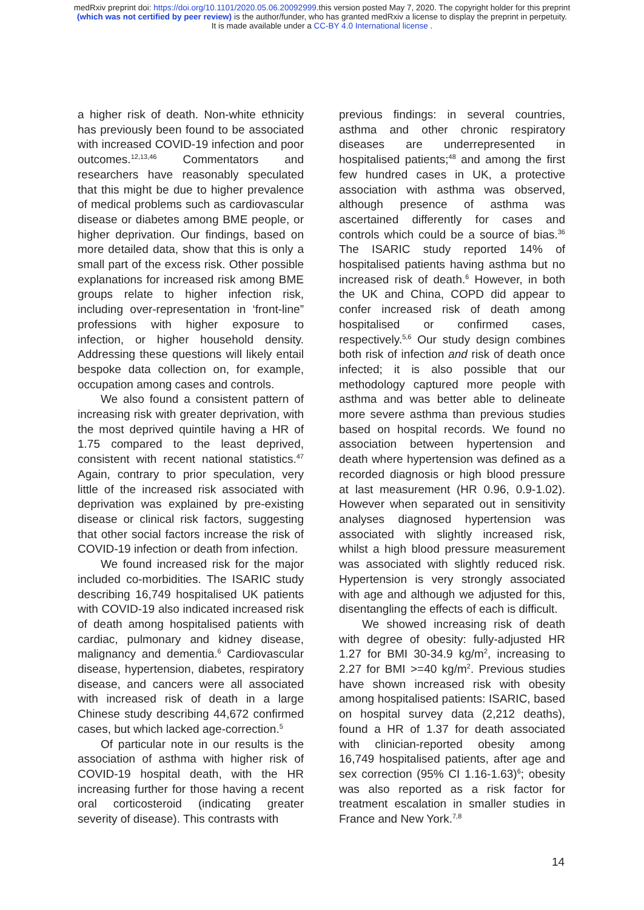medRxiv preprint doi: https://doi.org/10.1101/2020.05.06.20092999.this version posted May 7, 2020. The copyright holder for this preprint
(which was not certified by peer review) is the author/funder, who has granted medRxiv a license to display the preprint in perpetuity.
It is made available under a CC-BY 4.0 International license .
a higher risk of death. Non-white ethnicity has previously been found to be associated with increased COVID-19 infection and poor outcomes.<sup>12,13,46</sup> Commentators and researchers have reasonably speculated that this might be due to higher prevalence of medical problems such as cardiovascular disease or diabetes among BME people, or higher deprivation. Our findings, based on more detailed data, show that this is only a small part of the excess risk. Other possible explanations for increased risk among BME groups relate to higher infection risk, including over-representation in ‘front-line” professions with higher exposure to infection, or higher household density. Addressing these questions will likely entail bespoke data collection on, for example, occupation among cases and controls.
We also found a consistent pattern of increasing risk with greater deprivation, with the most deprived quintile having a HR of 1.75 compared to the least deprived, consistent with recent national statistics.<sup>47</sup> Again, contrary to prior speculation, very little of the increased risk associated with deprivation was explained by pre-existing disease or clinical risk factors, suggesting that other social factors increase the risk of COVID-19 infection or death from infection.
We found increased risk for the major included co-morbidities. The ISARIC study describing 16,749 hospitalised UK patients with COVID-19 also indicated increased risk of death among hospitalised patients with cardiac, pulmonary and kidney disease, malignancy and dementia.<sup>6</sup> Cardiovascular disease, hypertension, diabetes, respiratory disease, and cancers were all associated with increased risk of death in a large Chinese study describing 44,672 confirmed cases, but which lacked age-correction.<sup>5</sup>
Of particular note in our results is the association of asthma with higher risk of COVID-19 hospital death, with the HR increasing further for those having a recent oral corticosteroid (indicating greater severity of disease). This contrasts with
previous findings: in several countries, asthma and other chronic respiratory diseases are underrepresented in hospitalised patients;<sup>48</sup> and among the first few hundred cases in UK, a protective association with asthma was observed, although presence of asthma was ascertained differently for cases and controls which could be a source of bias.<sup>36</sup> The ISARIC study reported 14% of hospitalised patients having asthma but no increased risk of death.<sup>6</sup> However, in both the UK and China, COPD did appear to confer increased risk of death among hospitalised or confirmed cases, respectively.<sup>5,6</sup> Our study design combines both risk of infection and risk of death once infected; it is also possible that our methodology captured more people with asthma and was better able to delineate more severe asthma than previous studies based on hospital records. We found no association between hypertension and death where hypertension was defined as a recorded diagnosis or high blood pressure at last measurement (HR 0.96, 0.9-1.02). However when separated out in sensitivity analyses diagnosed hypertension was associated with slightly increased risk, whilst a high blood pressure measurement was associated with slightly reduced risk. Hypertension is very strongly associated with age and although we adjusted for this, disentangling the effects of each is difficult.
We showed increasing risk of death with degree of obesity: fully-adjusted HR 1.27 for BMI 30-34.9 kg/m<sup>2</sup>, increasing to 2.27 for BMI >=40 kg/m<sup>2</sup>. Previous studies have shown increased risk with obesity among hospitalised patients: ISARIC, based on hospital survey data (2,212 deaths), found a HR of 1.37 for death associated with clinician-reported obesity among 16,749 hospitalised patients, after age and sex correction (95% CI 1.16-1.63)<sup>6</sup>; obesity was also reported as a risk factor for treatment escalation in smaller studies in France and New York.<sup>7,8</sup>
14